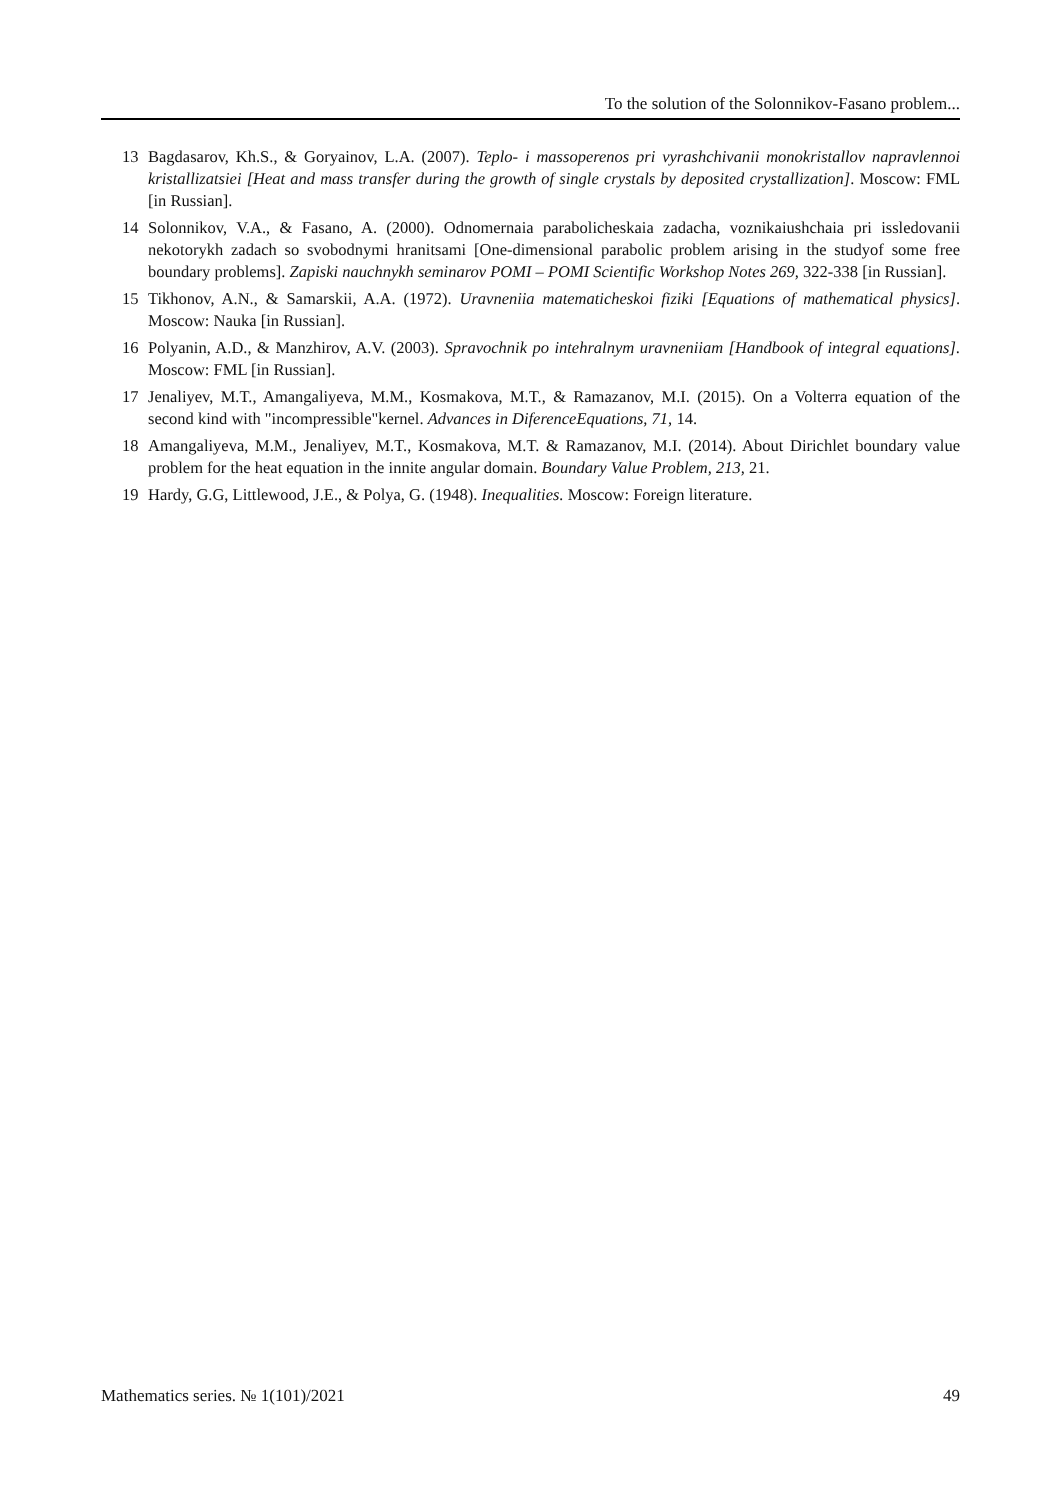To the solution of the Solonnikov-Fasano problem...
13 Bagdasarov, Kh.S., & Goryainov, L.A. (2007). Teplo- i massoperenos pri vyrashchivanii monokristallov napravlennoi kristallizatsiei [Heat and mass transfer during the growth of single crystals by deposited crystallization]. Moscow: FML [in Russian].
14 Solonnikov, V.A., & Fasano, A. (2000). Odnomernaia parabolicheskaia zadacha, voznikaiushchaia pri issledovanii nekotorykh zadach so svobodnymi hranitsami [One-dimensional parabolic problem arising in the studyof some free boundary problems]. Zapiski nauchnykh seminarov POMI – POMI Scientific Workshop Notes 269, 322-338 [in Russian].
15 Tikhonov, A.N., & Samarskii, A.A. (1972). Uravneniia matematicheskoi fiziki [Equations of mathematical physics]. Moscow: Nauka [in Russian].
16 Polyanin, A.D., & Manzhirov, A.V. (2003). Spravochnik po intehralnym uravneniiam [Handbook of integral equations]. Moscow: FML [in Russian].
17 Jenaliyev, M.T., Amangaliyeva, M.M., Kosmakova, M.T., & Ramazanov, M.I. (2015). On a Volterra equation of the second kind with "incompressible"kernel. Advances in DiferenceEquations, 71, 14.
18 Amangaliyeva, M.M., Jenaliyev, M.T., Kosmakova, M.T. & Ramazanov, M.I. (2014). About Dirichlet boundary value problem for the heat equation in the innite angular domain. Boundary Value Problem, 213, 21.
19 Hardy, G.G, Littlewood, J.E., & Polya, G. (1948). Inequalities. Moscow: Foreign literature.
Mathematics series. № 1(101)/2021 49